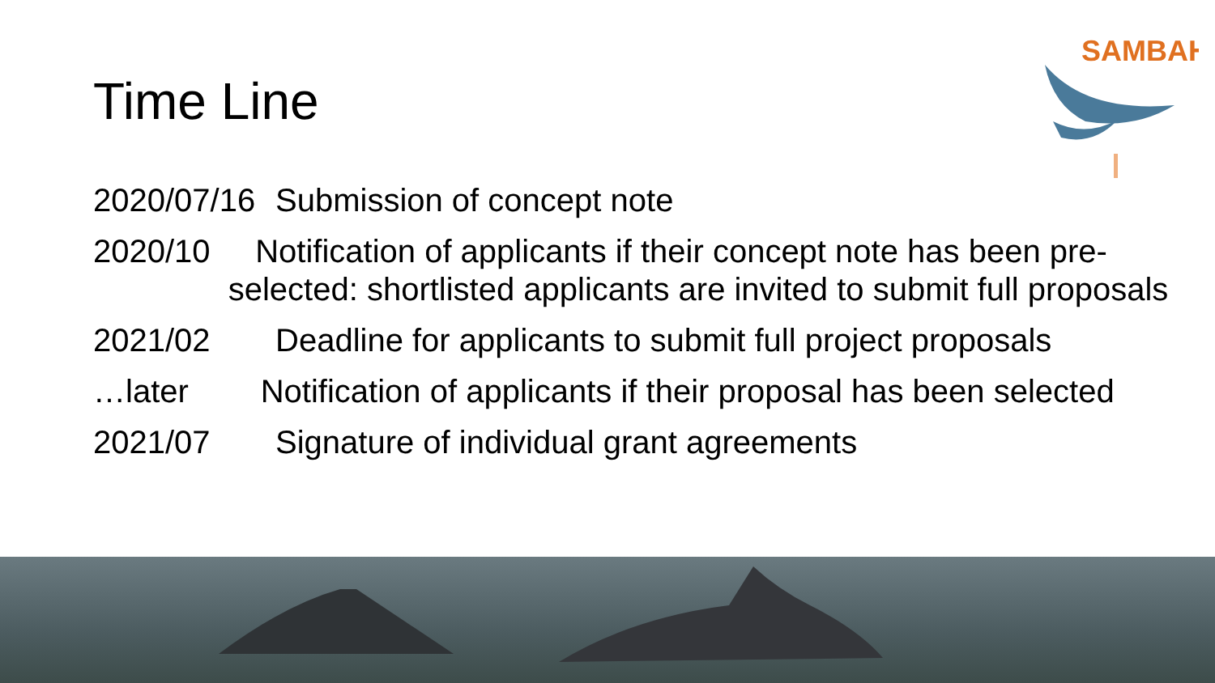Time Line
SAMBAH
2020/07/16 Submission of concept note
2020/10 Notification of applicants if their concept note has been pre- selected: shortlisted applicants are invited to submit full proposals
2021/02 Deadline for applicants to submit full project proposals
…later Notification of applicants if their proposal has been selected
2021/07 Signature of individual grant agreements